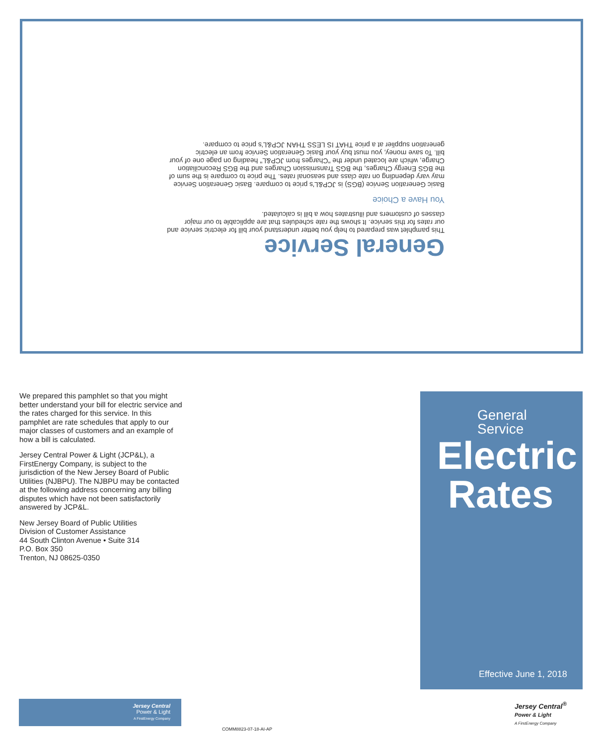General Service
This pamphlet was prepared to help you better understand your bill for electric service and our rates for this service. It shows the rate schedules that are applicable to our major classes of customers and illustrates how a bill is calculated.
You Have a Choice
Basic Generation Service (BGS) is JCP&L's price to compare. Basic Generation Service may vary depending on rate class and seasonal rates. The price to compare is the sum of the BGS Energy Charges, the BGS Transmission Charges and the BGS Reconciliation Charge, which are located under the "Charges from JCP&L" heading on page one of your bill. To save money, you must buy your Basic Generation Service from an electric generation supplier at a price THAT IS LESS THAN JCP&L's price to compare.
We prepared this pamphlet so that you might better understand your bill for electric service and the rates charged for this service. In this pamphlet are rate schedules that apply to our major classes of customers and an example of how a bill is calculated.
Jersey Central Power & Light (JCP&L), a FirstEnergy Company, is subject to the jurisdiction of the New Jersey Board of Public Utilities (NJBPU). The NJBPU may be contacted at the following address concerning any billing disputes which have not been satisfactorily answered by JCP&L.
New Jersey Board of Public Utilities
Division of Customer Assistance
44 South Clinton Avenue • Suite 314
P.O. Box 350
Trenton, NJ 08625-0350
General
Service
Electric
Rates
Effective June 1, 2018
Jersey Central
Power & Light
A FirstEnergy Company
Jersey Central<sup>®</sup>
Power & Light
A FirstEnergy Company
COMM8823-07-18-AI-AP